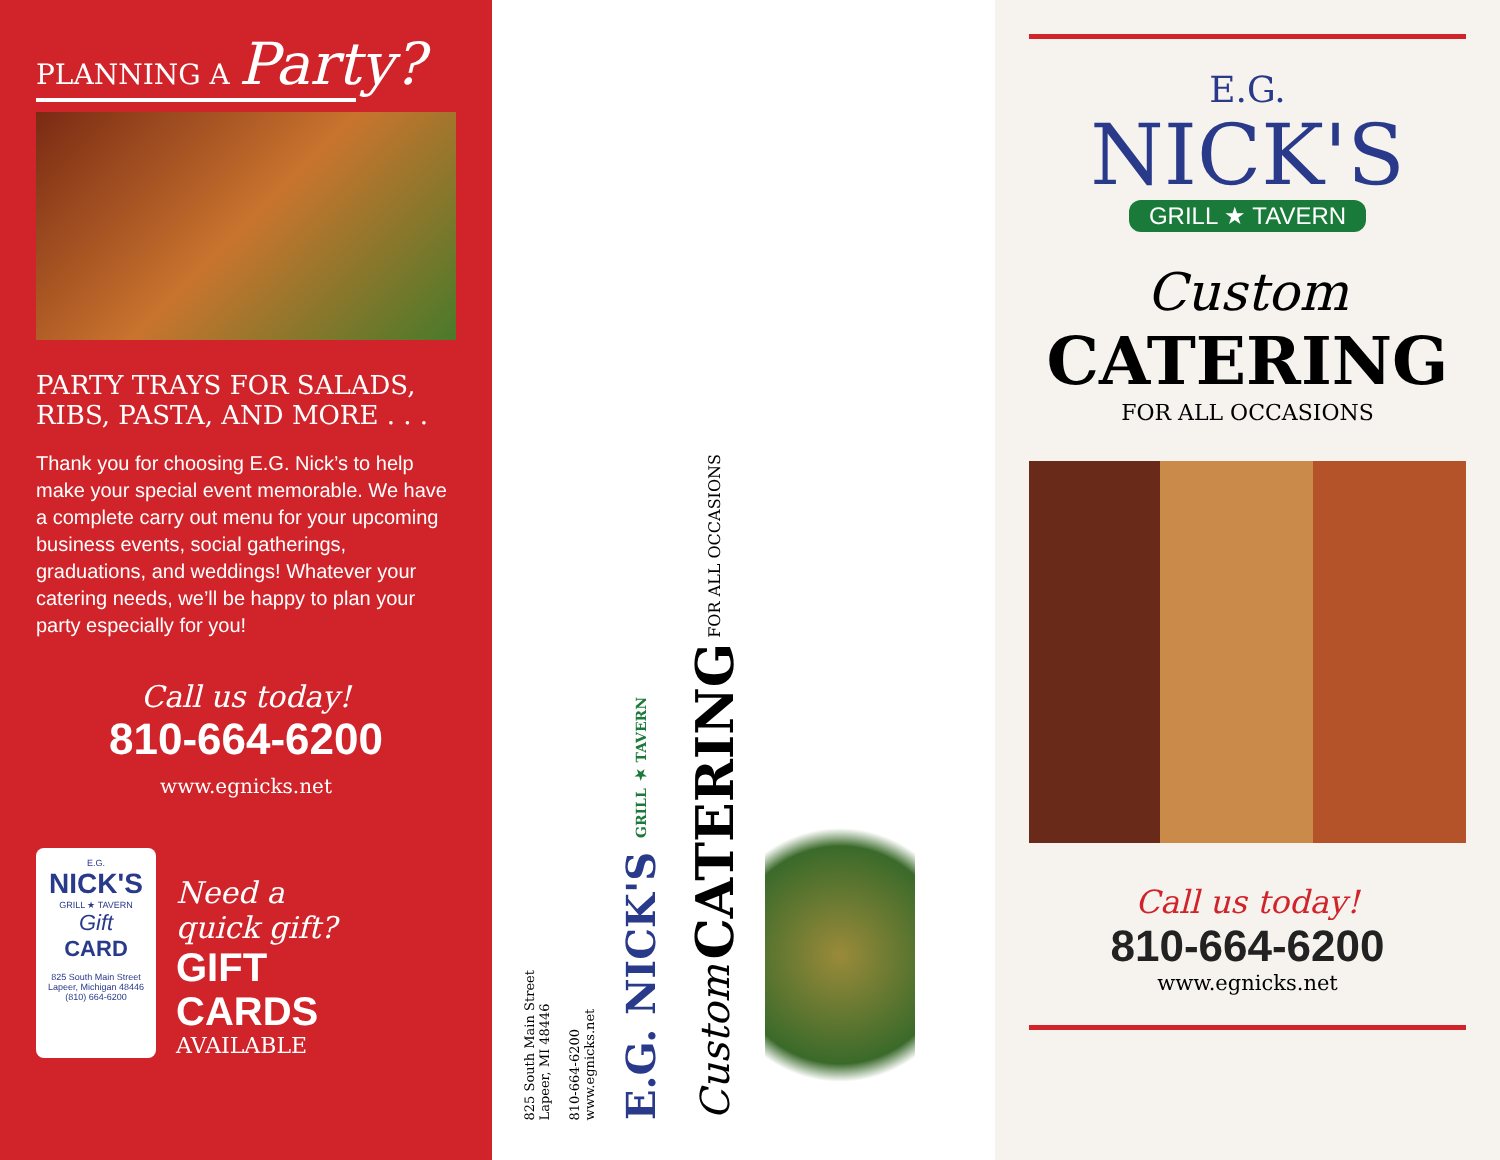PLANNING A Party?
PARTY TRAYS FOR SALADS, RIBS, PASTA, AND MORE . . .
Thank you for choosing E.G. Nick’s to help make your special event memorable. We have a complete carry out menu for your upcoming business events, social gatherings, graduations, and weddings! Whatever your catering needs, we’ll be happy to plan your party especially for you!
Call us today!
810-664-6200
www.egnicks.net
E.G.
NICK'S
GRILL ★ TAVERN
Gift
CARD
825 South Main Street
Lapeer, Michigan 48446
(810) 664-6200
Need a
quick gift?
GIFT
CARDS
AVAILABLE
825 South Main Street
Lapeer, MI 48446
810-664-6200
www.egnicks.net
E.G. NICK'S GRILL ★ TAVERN
Custom CATERING FOR ALL OCCASIONS
E.G.
NICK'S
GRILL ★ TAVERN
Custom
CATERING
FOR ALL OCCASIONS
Call us today!
810-664-6200
www.egnicks.net